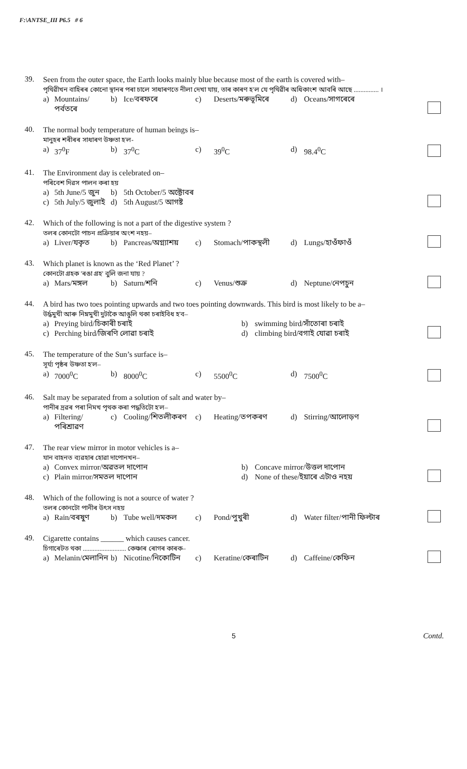F:\ANTSE_III P6.5 # 6
39.
Seen from the outer space, the Earth looks mainly blue because most of the earth is covered with–
পৃথিৱীখন বাহিৰৰ কোনো স্থানৰ পৰা চালে সাধাৰণতে নীলা দেখা যায়, তাৰ কাৰণ হ'ল যে পৃথিৱীৰ অধিকাংশ আবৰি আছে ............... ।
a) Mountains/পৰ্বতৰে b) Ice/বৰফৰে c) Deserts/মৰুভূমিৰে d) Oceans/সাগৰেৰে
40.
The normal body temperature of human beings is–
মানুহৰ শৰীৰৰ সাধাৰণ উষ্ণতা হ'ল-
a) 37<sup>0</sup>F b) 37<sup>0</sup>C c) 39<sup>0</sup>C d) 98.4<sup>0</sup>C
41.
The Environment day is celebrated on–
পৰিবেশ দিৱস পালন কৰা হয়
a) 5th June/5 জুন b) 5th October/5 অক্টোবৰ c) 5th July/5 জুলাই d) 5th August/5 আগষ্ট
42.
Which of the following is not a part of the digestive system ?
তলৰ কোনটো পাচন প্ৰক্ৰিয়াৰ অংশ নহয়–
a) Liver/যকৃত b) Pancreas/অগ্ন্যাশয় c) Stomach/পাকস্থলী d) Lungs/হাওঁফাওঁ
43.
Which planet is known as the ‘Red Planet’ ?
কোনটো গ্ৰহক 'ৰঙা গ্ৰহ' বুলি জনা যায় ?
a) Mars/মঙ্গল b) Saturn/শনি c) Venus/শুক্ৰ d) Neptune/নেপচুন
44.
A bird has two toes pointing upwards and two toes pointing downwards. This bird is most likely to be a–
উৰ্দ্ধমুখী আৰু নিম্নমুখী দুটাকৈ আঙুলি থকা চৰাইবিধ হ'ব–
a) Preying bird/চিকাৰী চৰাই b) swimming bird/সাঁতোৰা চৰাই c) Perching bird/জিৰণি লোৱা চৰাই d) climbing bird/বগাই যোৱা চৰাই
45.
The temperature of the Sun’s surface is–
সূৰ্য্য পৃষ্ঠৰ উষ্ণতা হ'ল–
a) 7000<sup>0</sup>C b) 8000<sup>0</sup>C c) 5500<sup>0</sup>C d) 7500<sup>0</sup>C
46.
Salt may be separated from a solution of salt and water by–
পানীৰ দ্ৰৱৰ পৰা নিমখ পৃথক কৰা পদ্ধতিটো হ'ল–
a) Filtering/পৰিশ্ৰাৱণ c) Cooling/শিতলীকৰণ c) Heating/তপকৰণ d) Stirring/আলোড়ণ
47.
The rear view mirror in motor vehicles is a–
যান বাহনত ব্যৱহাৰ হোৱা দাপোনখন–
a) Convex mirror/অৱতল দাপোন b) Concave mirror/উত্তল দাপোন c) Plain mirror/সমতল দাপোন d) None of these/ইয়াৰে এটাও নহয়
48.
Which of the following is not a source of water ?
তলৰ কোনটো পানীৰ উৎস নহয়
a) Rain/বৰষুণ b) Tube well/দমকল c) Pond/পুখুৰী d) Water filter/পানী ফিল্টাৰ
49.
Cigarette contains ______ which causes cancer.
চিগাৰেটত থকা .......................... কেঞ্চাৰ ৰোগৰ কাৰক–
a) Melanin/মেলানিন b) Nicotine/নিকোটিন c) Keratine/কেৰাটিন d) Caffeine/কেফিন
5 Contd.